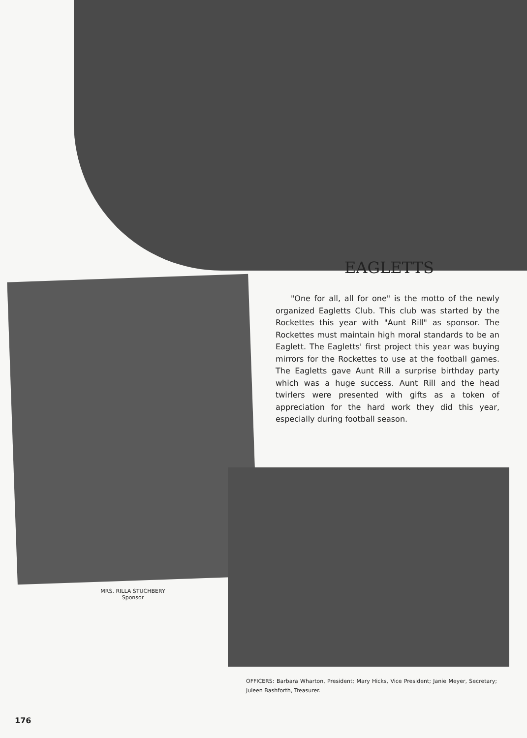EAGLETTS
"One for all, all for one" is the motto of the newly organized Eagletts Club. This club was started by the Rockettes this year with "Aunt Rill" as sponsor. The Rockettes must maintain high moral standards to be an Eaglett. The Eagletts' first project this year was buying mirrors for the Rockettes to use at the football games. The Eagletts gave Aunt Rill a surprise birthday party which was a huge success. Aunt Rill and the head twirlers were presented with gifts as a token of appreciation for the hard work they did this year, especially during football season.
MRS. RILLA STUCHBERY
Sponsor
OFFICERS: Barbara Wharton, President; Mary Hicks, Vice President; Janie Meyer, Secretary; Juleen Bashforth, Treasurer.
176